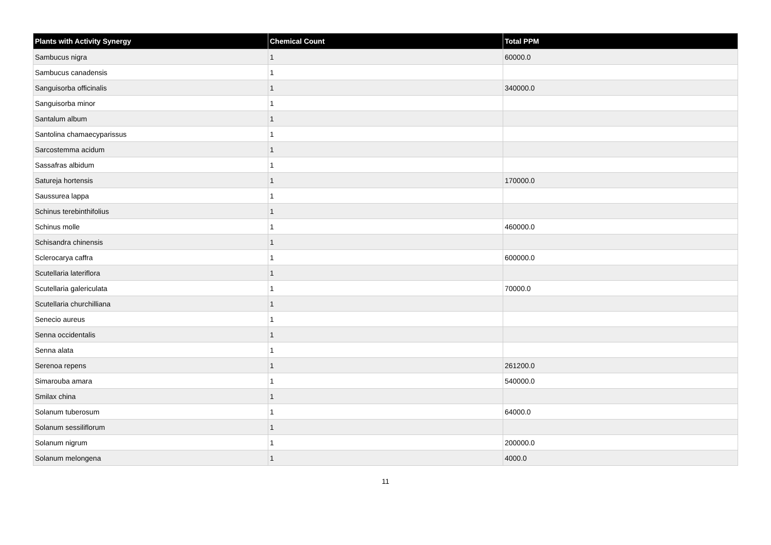| Plants with Activity Synergy | Chemical Count | Total PPM |
| --- | --- | --- |
| Sambucus nigra | 1 | 60000.0 |
| Sambucus canadensis | 1 | |
| Sanguisorba officinalis | 1 | 340000.0 |
| Sanguisorba minor | 1 | |
| Santalum album | 1 | |
| Santolina chamaecyparissus | 1 | |
| Sarcostemma acidum | 1 | |
| Sassafras albidum | 1 | |
| Satureja hortensis | 1 | 170000.0 |
| Saussurea lappa | 1 | |
| Schinus terebinthifolius | 1 | |
| Schinus molle | 1 | 460000.0 |
| Schisandra chinensis | 1 | |
| Sclerocarya caffra | 1 | 600000.0 |
| Scutellaria lateriflora | 1 | |
| Scutellaria galericulata | 1 | 70000.0 |
| Scutellaria churchilliana | 1 | |
| Senecio aureus | 1 | |
| Senna occidentalis | 1 | |
| Senna alata | 1 | |
| Serenoa repens | 1 | 261200.0 |
| Simarouba amara | 1 | 540000.0 |
| Smilax china | 1 | |
| Solanum tuberosum | 1 | 64000.0 |
| Solanum sessiliflorum | 1 | |
| Solanum nigrum | 1 | 200000.0 |
| Solanum melongena | 1 | 4000.0 |
11